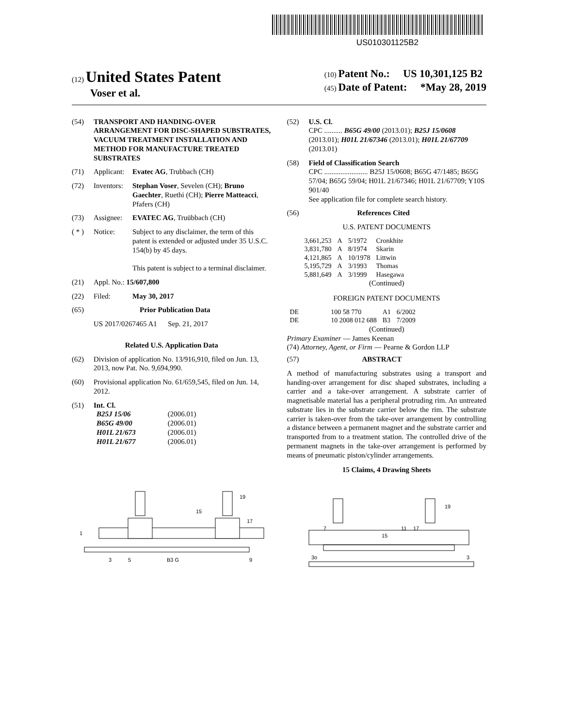US010301125B2
(12) United States Patent
Voser et al.
(10) Patent No.: US 10,301,125 B2
(45) Date of Patent: *May 28, 2019
(54) TRANSPORT AND HANDING-OVER ARRANGEMENT FOR DISC-SHAPED SUBSTRATES, VACUUM TREATMENT INSTALLATION AND METHOD FOR MANUFACTURE TREATED SUBSTRATES
(71) Applicant: Evatec AG, Trubbach (CH)
(72) Inventors: Stephan Voser, Sevelen (CH); Bruno Gaechter, Ruethi (CH); Pierre Matteacci, Pfafers (CH)
(73) Assignee: EVATEC AG, Truübbach (CH)
( * ) Notice: Subject to any disclaimer, the term of this patent is extended or adjusted under 35 U.S.C. 154(b) by 45 days.
This patent is subject to a terminal disclaimer.
(21) Appl. No.: 15/607,800
(22) Filed: May 30, 2017
(65) Prior Publication Data
US 2017/0267465 A1 Sep. 21, 2017
Related U.S. Application Data
(62) Division of application No. 13/916,910, filed on Jun. 13, 2013, now Pat. No. 9,694,990.
(60) Provisional application No. 61/659,545, filed on Jun. 14, 2012.
(51) Int. Cl.
| B25J 15/06 | (2006.01) |
| B65G 49/00 | (2006.01) |
| H01L 21/673 | (2006.01) |
| H01L 21/677 | (2006.01) |
(52) U.S. Cl.
CPC .......... B65G 49/00 (2013.01); B25J 15/0608 (2013.01); H01L 21/67346 (2013.01); H01L 21/67709 (2013.01)
(58) Field of Classification Search
CPC ........................ B25J 15/0608; B65G 47/1485; B65G 57/04; B65G 59/04; H01L 21/67346; H01L 21/67709; Y10S 901/40
See application file for complete search history.
(56) References Cited
U.S. PATENT DOCUMENTS
| 3,661,253 | A | 5/1972 | Cronkhite |
| 3,831,780 | A | 8/1974 | Skarin |
| 4,121,865 | A | 10/1978 | Littwin |
| 5,195,729 | A | 3/1993 | Thomas |
| 5,881,649 | A | 3/1999 | Hasegawa |
(Continued)
FOREIGN PATENT DOCUMENTS
| DE | 100 58 770 | A1 | 6/2002 |
| DE | 10 2008 012 688 | B3 | 7/2009 |
(Continued)
Primary Examiner — James Keenan
(74) Attorney, Agent, or Firm — Pearne & Gordon LLP
(57) ABSTRACT
A method of manufacturing substrates using a transport and handing-over arrangement for disc shaped substrates, including a carrier and a take-over arrangement. A substrate carrier of magnetisable material has a peripheral protruding rim. An untreated substrate lies in the substrate carrier below the rim. The substrate carrier is taken-over from the take-over arrangement by controlling a distance between a permanent magnet and the substrate carrier and transported from to a treatment station. The controlled drive of the permanent magnets in the take-over arrangement is performed by means of pneumatic piston/cylinder arrangements.
15 Claims, 4 Drawing Sheets
1
15
19
17
3
5
B3 G
9
7
15
11
17
19
3o
3